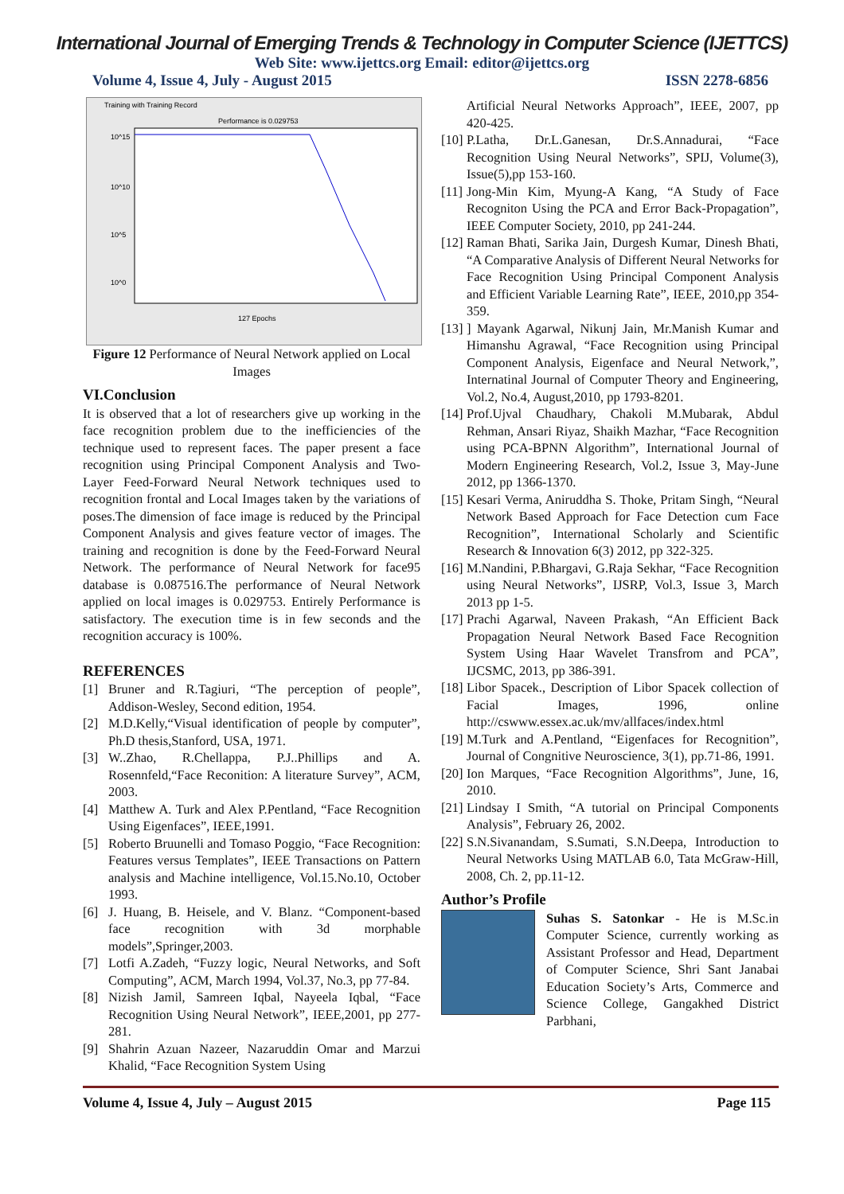International Journal of Emerging Trends & Technology in Computer Science (IJETTCS)
Web Site: www.ijettcs.org Email: editor@ijettcs.org
Volume 4, Issue 4, July - August 2015 ISSN 2278-6856
Training with Training Record
Performance is 0.029753
10^15
10^10
10^5
10^0
127 Epochs
Figure 12 Performance of Neural Network applied on Local Images
VI.Conclusion
It is observed that a lot of researchers give up working in the face recognition problem due to the inefficiencies of the technique used to represent faces. The paper present a face recognition using Principal Component Analysis and Two-Layer Feed-Forward Neural Network techniques used to recognition frontal and Local Images taken by the variations of poses.The dimension of face image is reduced by the Principal Component Analysis and gives feature vector of images. The training and recognition is done by the Feed-Forward Neural Network. The performance of Neural Network for face95 database is 0.087516.The performance of Neural Network applied on local images is 0.029753. Entirely Performance is satisfactory. The execution time is in few seconds and the recognition accuracy is 100%.
REFERENCES
[1] Bruner and R.Tagiuri, “The perception of people”, Addison-Wesley, Second edition, 1954.
[2] M.D.Kelly,“Visual identification of people by computer”, Ph.D thesis,Stanford, USA, 1971.
[3] W..Zhao, R.Chellappa, P.J..Phillips and A. Rosennfeld,“Face Reconition: A literature Survey”, ACM, 2003.
[4] Matthew A. Turk and Alex P.Pentland, “Face Recognition Using Eigenfaces”, IEEE,1991.
[5] Roberto Bruunelli and Tomaso Poggio, “Face Recognition: Features versus Templates”, IEEE Transactions on Pattern analysis and Machine intelligence, Vol.15.No.10, October 1993.
[6] J. Huang, B. Heisele, and V. Blanz. “Component-based face recognition with 3d morphable models”,Springer,2003.
[7] Lotfi A.Zadeh, “Fuzzy logic, Neural Networks, and Soft Computing”, ACM, March 1994, Vol.37, No.3, pp 77-84.
[8] Nizish Jamil, Samreen Iqbal, Nayeela Iqbal, “Face Recognition Using Neural Network”, IEEE,2001, pp 277-281.
[9] Shahrin Azuan Nazeer, Nazaruddin Omar and Marzui Khalid, “Face Recognition System Using
Artificial Neural Networks Approach”, IEEE, 2007, pp 420-425.
[10] P.Latha, Dr.L.Ganesan, Dr.S.Annadurai, “Face Recognition Using Neural Networks”, SPIJ, Volume(3), Issue(5),pp 153-160.
[11] Jong-Min Kim, Myung-A Kang, “A Study of Face Recogniton Using the PCA and Error Back-Propagation”, IEEE Computer Society, 2010, pp 241-244.
[12] Raman Bhati, Sarika Jain, Durgesh Kumar, Dinesh Bhati, “A Comparative Analysis of Different Neural Networks for Face Recognition Using Principal Component Analysis and Efficient Variable Learning Rate”, IEEE, 2010,pp 354-359.
[13]] Mayank Agarwal, Nikunj Jain, Mr.Manish Kumar and Himanshu Agrawal, “Face Recognition using Principal Component Analysis, Eigenface and Neural Network,”, Internatinal Journal of Computer Theory and Engineering, Vol.2, No.4, August,2010, pp 1793-8201.
[14] Prof.Ujval Chaudhary, Chakoli M.Mubarak, Abdul Rehman, Ansari Riyaz, Shaikh Mazhar, “Face Recognition using PCA-BPNN Algorithm”, International Journal of Modern Engineering Research, Vol.2, Issue 3, May-June 2012, pp 1366-1370.
[15] Kesari Verma, Aniruddha S. Thoke, Pritam Singh, “Neural Network Based Approach for Face Detection cum Face Recognition”, International Scholarly and Scientific Research & Innovation 6(3) 2012, pp 322-325.
[16] M.Nandini, P.Bhargavi, G.Raja Sekhar, “Face Recognition using Neural Networks”, IJSRP, Vol.3, Issue 3, March 2013 pp 1-5.
[17] Prachi Agarwal, Naveen Prakash, “An Efficient Back Propagation Neural Network Based Face Recognition System Using Haar Wavelet Transfrom and PCA”, IJCSMC, 2013, pp 386-391.
[18] Libor Spacek., Description of Libor Spacek collection of Facial Images, 1996, online http://cswww.essex.ac.uk/mv/allfaces/index.html
[19] M.Turk and A.Pentland, “Eigenfaces for Recognition”, Journal of Congnitive Neuroscience, 3(1), pp.71-86, 1991.
[20] Ion Marques, “Face Recognition Algorithms”, June, 16, 2010.
[21] Lindsay I Smith, “A tutorial on Principal Components Analysis”, February 26, 2002.
[22] S.N.Sivanandam, S.Sumati, S.N.Deepa, Introduction to Neural Networks Using MATLAB 6.0, Tata McGraw-Hill, 2008, Ch. 2, pp.11-12.
Author’s Profile
Suhas S. Satonkar - He is M.Sc.in Computer Science, currently working as Assistant Professor and Head, Department of Computer Science, Shri Sant Janabai Education Society’s Arts, Commerce and Science College, Gangakhed District Parbhani,
Volume 4, Issue 4, July – August 2015 Page 115